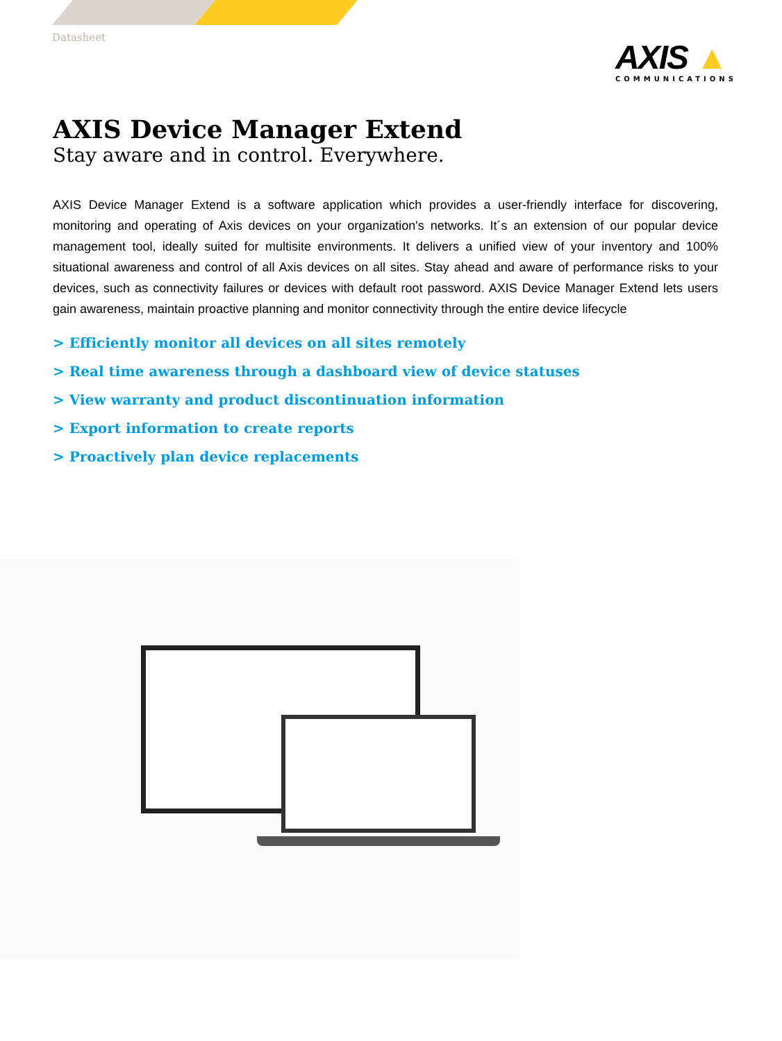Datasheet
AXIS ▲
COMMUNICATIONS
AXIS Device Manager Extend
Stay aware and in control. Everywhere.
AXIS Device Manager Extend is a software application which provides a user-friendly interface for discovering, monitoring and operating of Axis devices on your organization's networks. It´s an extension of our popular device management tool, ideally suited for multisite environments. It delivers a unified view of your inventory and 100% situational awareness and control of all Axis devices on all sites. Stay ahead and aware of performance risks to your devices, such as connectivity failures or devices with default root password. AXIS Device Manager Extend lets users gain awareness, maintain proactive planning and monitor connectivity through the entire device lifecycle
> Efficiently monitor all devices on all sites remotely
> Real time awareness through a dashboard view of device statuses
> View warranty and product discontinuation information
> Export information to create reports
> Proactively plan device replacements